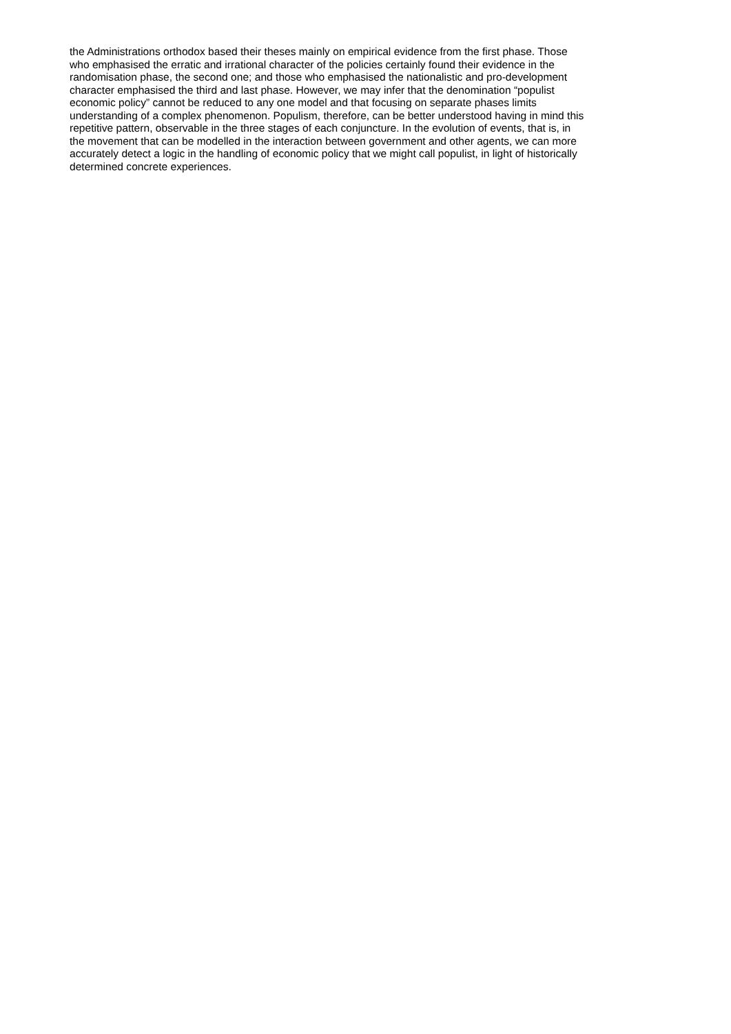the Administrations orthodox based their theses mainly on empirical evidence from the first phase. Those who emphasised the erratic and irrational character of the policies certainly found their evidence in the randomisation phase, the second one; and those who emphasised the nationalistic and pro-development character emphasised the third and last phase. However, we may infer that the denomination “populist economic policy” cannot be reduced to any one model and that focusing on separate phases limits understanding of a complex phenomenon. Populism, therefore, can be better understood having in mind this repetitive pattern, observable in the three stages of each conjuncture. In the evolution of events, that is, in the movement that can be modelled in the interaction between government and other agents, we can more accurately detect a logic in the handling of economic policy that we might call populist, in light of historically determined concrete experiences.